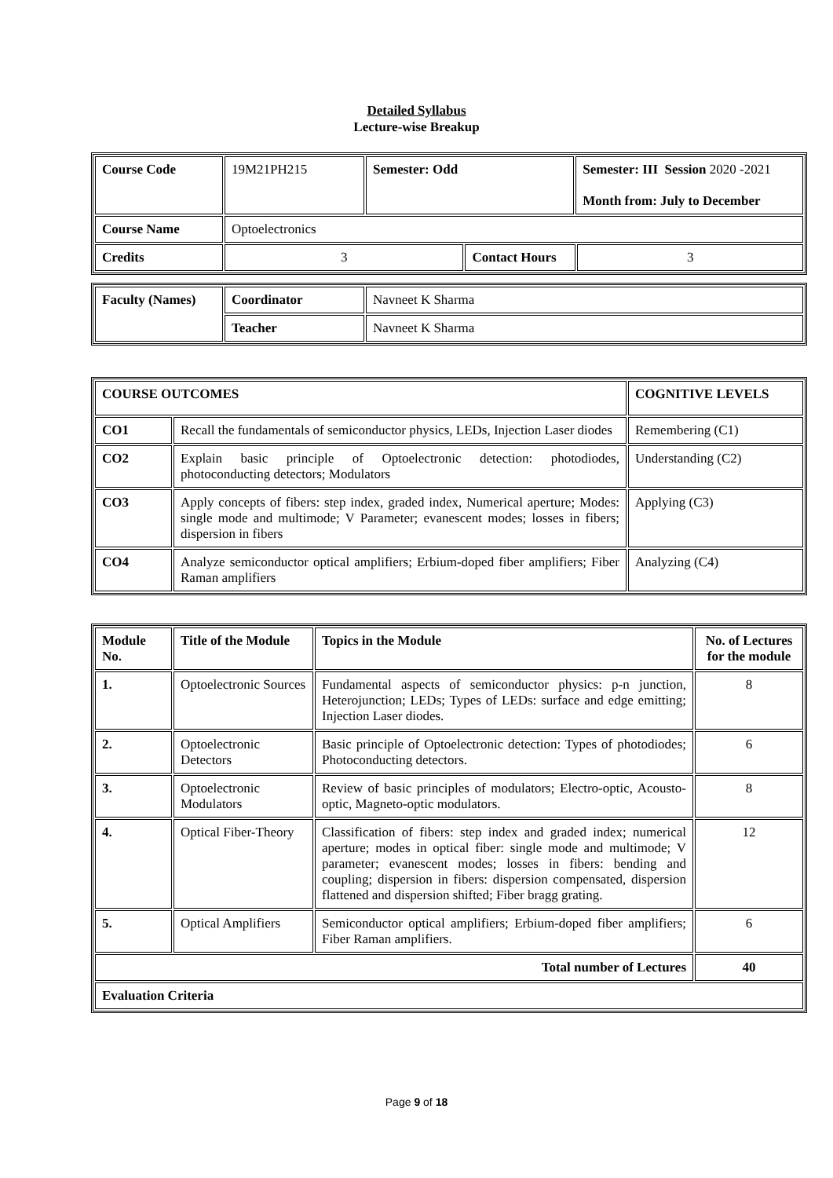Detailed Syllabus
Lecture-wise Breakup
| Course Code | 19M21PH215 | Semester: Odd | | Semester: III Session 2020 -2021 Month from: July to December | |
| Course Name | Optoelectronics | | | | |
| Credits | 3 | | Contact Hours | | 3 |
| Faculty (Names) | Coordinator | Navneet K Sharma |
| | Teacher | Navneet K Sharma |
| COURSE OUTCOMES | | COGNITIVE LEVELS |
| --- | --- | --- |
| CO1 | Recall the fundamentals of semiconductor physics, LEDs, Injection Laser diodes | Remembering (C1) |
| CO2 | Explain basic principle of Optoelectronic detection: photodiodes, photoconducting detectors; Modulators | Understanding (C2) |
| CO3 | Apply concepts of fibers: step index, graded index, Numerical aperture; Modes: single mode and multimode; V Parameter; evanescent modes; losses in fibers; dispersion in fibers | Applying (C3) |
| CO4 | Analyze semiconductor optical amplifiers; Erbium-doped fiber amplifiers; Fiber Raman amplifiers | Analyzing (C4) |
| Module No. | Title of the Module | Topics in the Module | No. of Lectures for the module |
| --- | --- | --- | --- |
| 1. | Optoelectronic Sources | Fundamental aspects of semiconductor physics: p-n junction, Heterojunction; LEDs; Types of LEDs: surface and edge emitting; Injection Laser diodes. | 8 |
| 2. | Optoelectronic Detectors | Basic principle of Optoelectronic detection: Types of photodiodes; Photoconducting detectors. | 6 |
| 3. | Optoelectronic Modulators | Review of basic principles of modulators; Electro-optic, Acousto-optic, Magneto-optic modulators. | 8 |
| 4. | Optical Fiber-Theory | Classification of fibers: step index and graded index; numerical aperture; modes in optical fiber: single mode and multimode; V parameter; evanescent modes; losses in fibers: bending and coupling; dispersion in fibers: dispersion compensated, dispersion flattened and dispersion shifted; Fiber bragg grating. | 12 |
| 5. | Optical Amplifiers | Semiconductor optical amplifiers; Erbium-doped fiber amplifiers; Fiber Raman amplifiers. | 6 |
| Total number of Lectures | | | 40 |
| Evaluation Criteria | | | |
Page 9 of 18